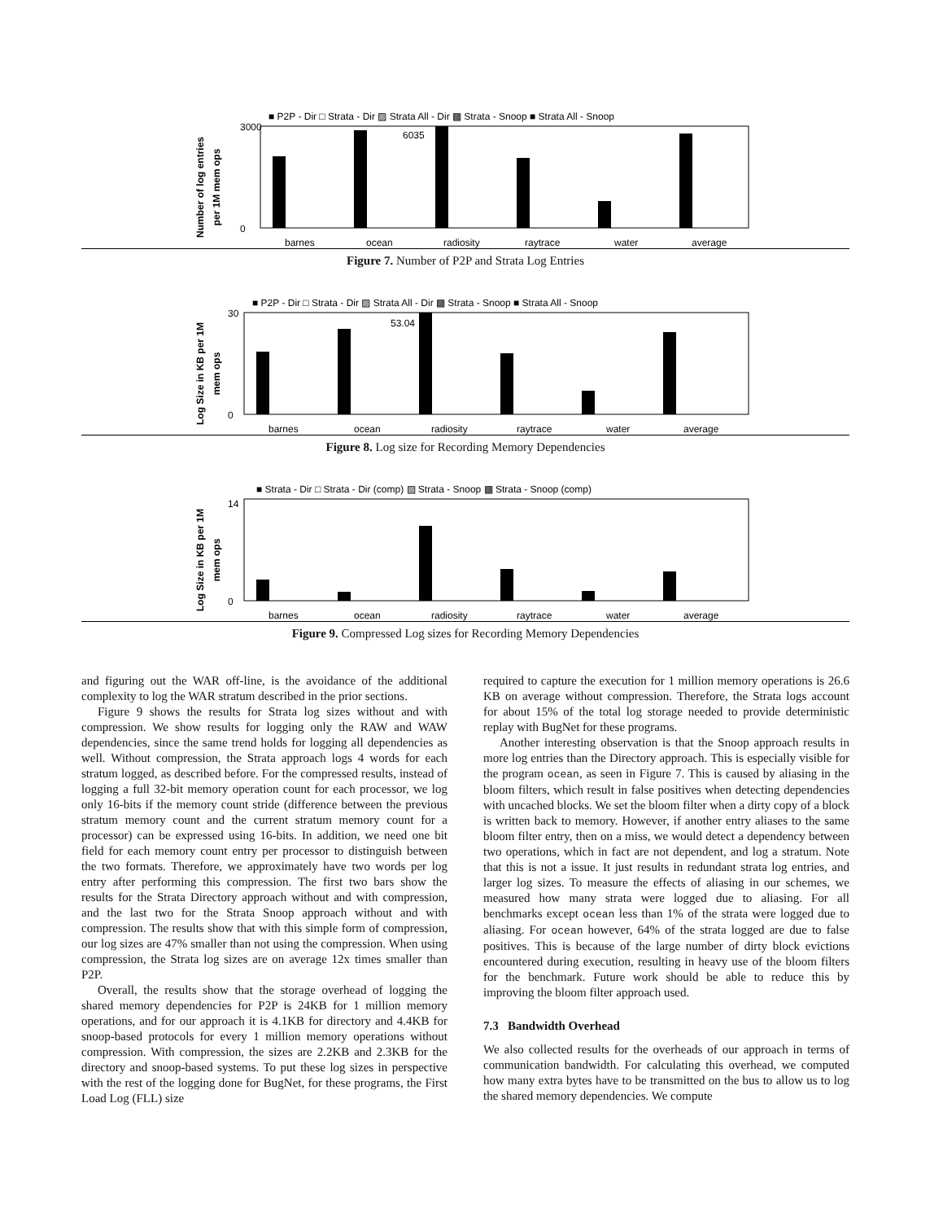■ P2P - Dir □ Strata - Dir ▨ Strata All - Dir ▩ Strata - Snoop ■ Strata All - Snoop
Number of log entries
per 1M mem ops
3000
0
6035
barnes
ocean
radiosity
raytrace
water
average
Figure 7. Number of P2P and Strata Log Entries
■ P2P - Dir □ Strata - Dir ▨ Strata All - Dir ▩ Strata - Snoop ■ Strata All - Snoop
Log Size in KB per 1M
mem ops
30
0
53.04
barnes
ocean
radiosity
raytrace
water
average
Figure 8. Log size for Recording Memory Dependencies
■ Strata - Dir □ Strata - Dir (comp) ▨ Strata - Snoop ▩ Strata - Snoop (comp)
Log Size in KB per 1M
mem ops
14
0
barnes
ocean
radiosity
raytrace
water
average
Figure 9. Compressed Log sizes for Recording Memory Dependencies
and figuring out the WAR off-line, is the avoidance of the additional complexity to log the WAR stratum described in the prior sections.
Figure 9 shows the results for Strata log sizes without and with compression. We show results for logging only the RAW and WAW dependencies, since the same trend holds for logging all dependencies as well. Without compression, the Strata approach logs 4 words for each stratum logged, as described before. For the compressed results, instead of logging a full 32-bit memory operation count for each processor, we log only 16-bits if the memory count stride (difference between the previous stratum memory count and the current stratum memory count for a processor) can be expressed using 16-bits. In addition, we need one bit field for each memory count entry per processor to distinguish between the two formats. Therefore, we approximately have two words per log entry after performing this compression. The first two bars show the results for the Strata Directory approach without and with compression, and the last two for the Strata Snoop approach without and with compression. The results show that with this simple form of compression, our log sizes are 47% smaller than not using the compression. When using compression, the Strata log sizes are on average 12x times smaller than P2P.
Overall, the results show that the storage overhead of logging the shared memory dependencies for P2P is 24KB for 1 million memory operations, and for our approach it is 4.1KB for directory and 4.4KB for snoop-based protocols for every 1 million memory operations without compression. With compression, the sizes are 2.2KB and 2.3KB for the directory and snoop-based systems. To put these log sizes in perspective with the rest of the logging done for BugNet, for these programs, the First Load Log (FLL) size
required to capture the execution for 1 million memory operations is 26.6 KB on average without compression. Therefore, the Strata logs account for about 15% of the total log storage needed to provide deterministic replay with BugNet for these programs.
Another interesting observation is that the Snoop approach results in more log entries than the Directory approach. This is especially visible for the program ocean, as seen in Figure 7. This is caused by aliasing in the bloom filters, which result in false positives when detecting dependencies with uncached blocks. We set the bloom filter when a dirty copy of a block is written back to memory. However, if another entry aliases to the same bloom filter entry, then on a miss, we would detect a dependency between two operations, which in fact are not dependent, and log a stratum. Note that this is not a issue. It just results in redundant strata log entries, and larger log sizes. To measure the effects of aliasing in our schemes, we measured how many strata were logged due to aliasing. For all benchmarks except ocean less than 1% of the strata were logged due to aliasing. For ocean however, 64% of the strata logged are due to false positives. This is because of the large number of dirty block evictions encountered during execution, resulting in heavy use of the bloom filters for the benchmark. Future work should be able to reduce this by improving the bloom filter approach used.
7.3 Bandwidth Overhead
We also collected results for the overheads of our approach in terms of communication bandwidth. For calculating this overhead, we computed how many extra bytes have to be transmitted on the bus to allow us to log the shared memory dependencies. We compute